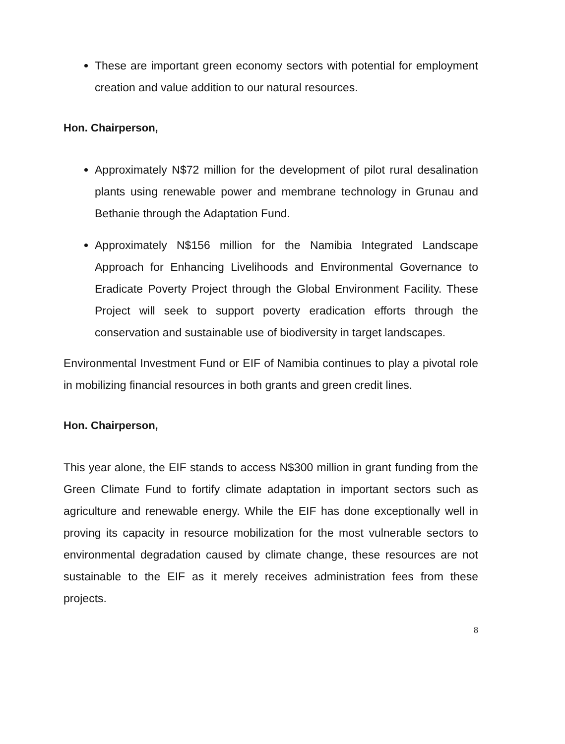These are important green economy sectors with potential for employment creation and value addition to our natural resources.
Hon. Chairperson,
Approximately N$72 million for the development of pilot rural desalination plants using renewable power and membrane technology in Grunau and Bethanie through the Adaptation Fund.
Approximately N$156 million for the Namibia Integrated Landscape Approach for Enhancing Livelihoods and Environmental Governance to Eradicate Poverty Project through the Global Environment Facility. These Project will seek to support poverty eradication efforts through the conservation and sustainable use of biodiversity in target landscapes.
Environmental Investment Fund or EIF of Namibia continues to play a pivotal role in mobilizing financial resources in both grants and green credit lines.
Hon. Chairperson,
This year alone, the EIF stands to access N$300 million in grant funding from the Green Climate Fund to fortify climate adaptation in important sectors such as agriculture and renewable energy. While the EIF has done exceptionally well in proving its capacity in resource mobilization for the most vulnerable sectors to environmental degradation caused by climate change, these resources are not sustainable to the EIF as it merely receives administration fees from these projects.
8